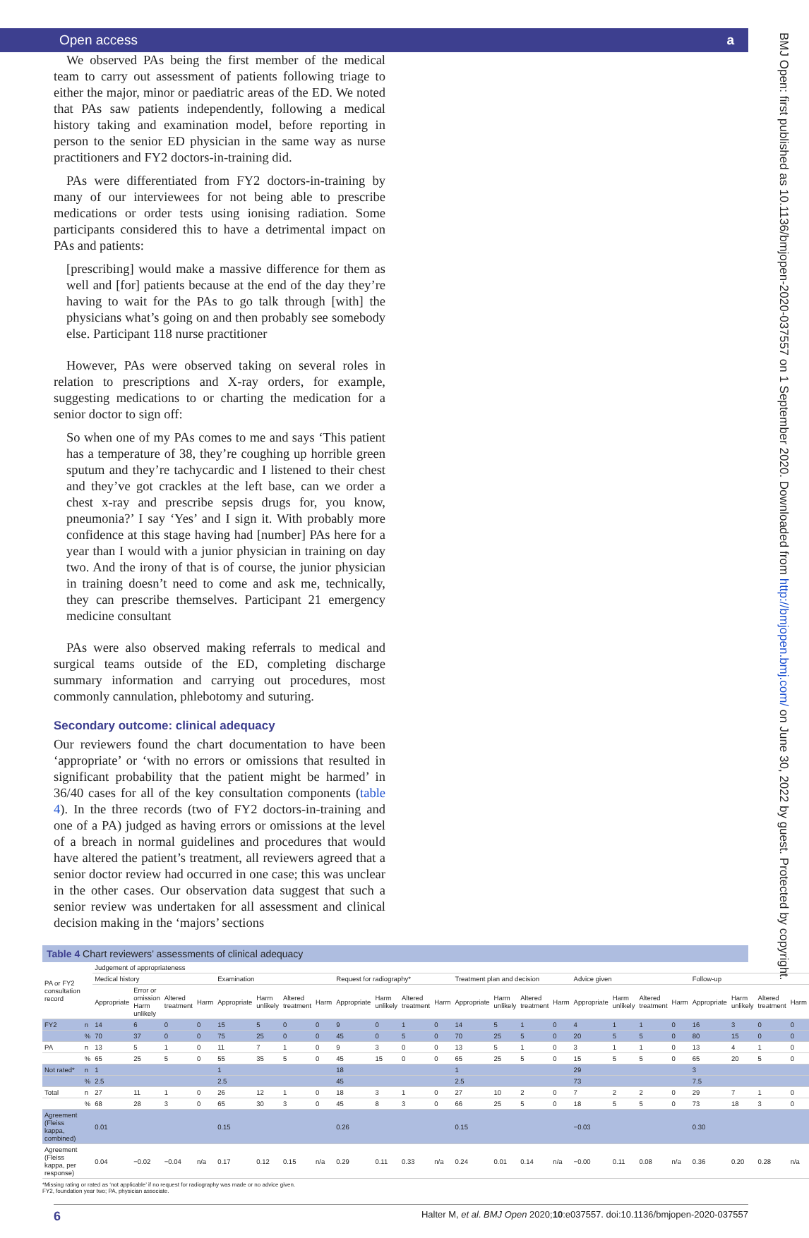Open access a
We observed PAs being the first member of the medical team to carry out assessment of patients following triage to either the major, minor or paediatric areas of the ED. We noted that PAs saw patients independently, following a medical history taking and examination model, before reporting in person to the senior ED physician in the same way as nurse practitioners and FY2 doctors-in-training did.
PAs were differentiated from FY2 doctors-in-training by many of our interviewees for not being able to prescribe medications or order tests using ionising radiation. Some participants considered this to have a detrimental impact on PAs and patients:
[prescribing] would make a massive difference for them as well and [for] patients because at the end of the day they’re having to wait for the PAs to go talk through [with] the physicians what’s going on and then probably see somebody else. Participant 118 nurse practitioner
However, PAs were observed taking on several roles in relation to prescriptions and X-ray orders, for example, suggesting medications to or charting the medication for a senior doctor to sign off:
So when one of my PAs comes to me and says ‘This patient has a temperature of 38, they’re coughing up horrible green sputum and they’re tachycardic and I listened to their chest and they’ve got crackles at the left base, can we order a chest x-ray and prescribe sepsis drugs for, you know, pneumonia?’ I say ‘Yes’ and I sign it. With probably more confidence at this stage having had [number] PAs here for a year than I would with a junior physician in training on day two. And the irony of that is of course, the junior physician in training doesn’t need to come and ask me, technically, they can prescribe themselves. Participant 21 emergency medicine consultant
PAs were also observed making referrals to medical and surgical teams outside of the ED, completing discharge summary information and carrying out procedures, most commonly cannulation, phlebotomy and suturing.
Secondary outcome: clinical adequacy
Our reviewers found the chart documentation to have been ‘appropriate’ or ‘with no errors or omissions that resulted in significant probability that the patient might be harmed’ in 36/40 cases for all of the key consultation components (table 4). In the three records (two of FY2 doctors-in-training and one of a PA) judged as having errors or omissions at the level of a breach in normal guidelines and procedures that would have altered the patient’s treatment, all reviewers agreed that a senior doctor review had occurred in one case; this was unclear in the other cases. Our observation data suggest that such a senior review was undertaken for all assessment and clinical decision making in the ‘majors’ sections
Table 4 Chart reviewers’ assessments of clinical adequacy
| PA or FY2 consultation record | | Judgement of appropriateness | | | | | | | | | | | | | | | | | | | | | | | |
| --- | --- | --- | --- | --- | --- | --- | --- | --- | --- | --- | --- | --- | --- | --- | --- | --- | --- | --- | --- | --- | --- | --- | --- | --- | --- |
| | | Medical history | | | | Examination | | | | Request for radiography* | | | | Treatment plan and decision | | | | Advice given | | | | Follow-up | | | |
| | | Appropriate | Error or omission Harm unlikely | Altered treatment | Harm | Appropriate | Harm unlikely | Altered treatment | Harm | Appropriate | Harm unlikely | Altered treatment | Harm | Appropriate | Harm unlikely | Altered treatment | Harm | Appropriate | Harm unlikely | Altered treatment | Harm | Appropriate | Harm unlikely | Altered treatment | Harm |
| FY2 | n | 14 | 6 | 0 | 0 | 15 | 5 | 0 | 0 | 9 | 0 | 1 | 0 | 14 | 5 | 1 | 0 | 4 | 1 | 1 | 0 | 16 | 3 | 0 | 0 |
| | % | 70 | 37 | 0 | 0 | 75 | 25 | 0 | 0 | 45 | 0 | 5 | 0 | 70 | 25 | 5 | 0 | 20 | 5 | 5 | 0 | 80 | 15 | 0 | 0 |
| PA | n | 13 | 5 | 1 | 0 | 11 | 7 | 1 | 0 | 9 | 3 | 0 | 0 | 13 | 5 | 1 | 0 | 3 | 1 | 1 | 0 | 13 | 4 | 1 | 0 |
| | % | 65 | 25 | 5 | 0 | 55 | 35 | 5 | 0 | 45 | 15 | 0 | 0 | 65 | 25 | 5 | 0 | 15 | 5 | 5 | 0 | 65 | 20 | 5 | 0 |
| Not rated* | n | 1 | | | | 1 | | | | 18 | | | | 1 | | | | 29 | | | | 3 | | | |
| | % | 2.5 | | | | 2.5 | | | | 45 | | | | 2.5 | | | | 73 | | | | 7.5 | | | |
| Total | n | 27 | 11 | 1 | 0 | 26 | 12 | 1 | 0 | 18 | 3 | 1 | 0 | 27 | 10 | 2 | 0 | 7 | 2 | 2 | 0 | 29 | 7 | 1 | 0 |
| | % | 68 | 28 | 3 | 0 | 65 | 30 | 3 | 0 | 45 | 8 | 3 | 0 | 66 | 25 | 5 | 0 | 18 | 5 | 5 | 0 | 73 | 18 | 3 | 0 |
| Agreement (Fleiss kappa, combined) | | 0.01 | | | | 0.15 | | | | 0.26 | | | | 0.15 | | | | −0.03 | | | | 0.30 | | | |
| Agreement (Fleiss kappa, per response) | | 0.04 | −0.02 | −0.04 | n/a | 0.17 | 0.12 | 0.15 | n/a | 0.29 | 0.11 | 0.33 | n/a | 0.24 | 0.01 | 0.14 | n/a | −0.00 | 0.11 | 0.08 | n/a | 0.36 | 0.20 | 0.28 | n/a |
*Missing rating or rated as ‘not applicable’ if no request for radiography was made or no advice given.
FY2, foundation year two; PA, physician associate.
6 Halter M, et al. BMJ Open 2020;10:e037557. doi:10.1136/bmjopen-2020-037557
BMJ Open: first published as 10.1136/bmjopen-2020-037557 on 1 September 2020. Downloaded from http://bmjopen.bmj.com/ on June 30, 2022 by guest. Protected by copyright.